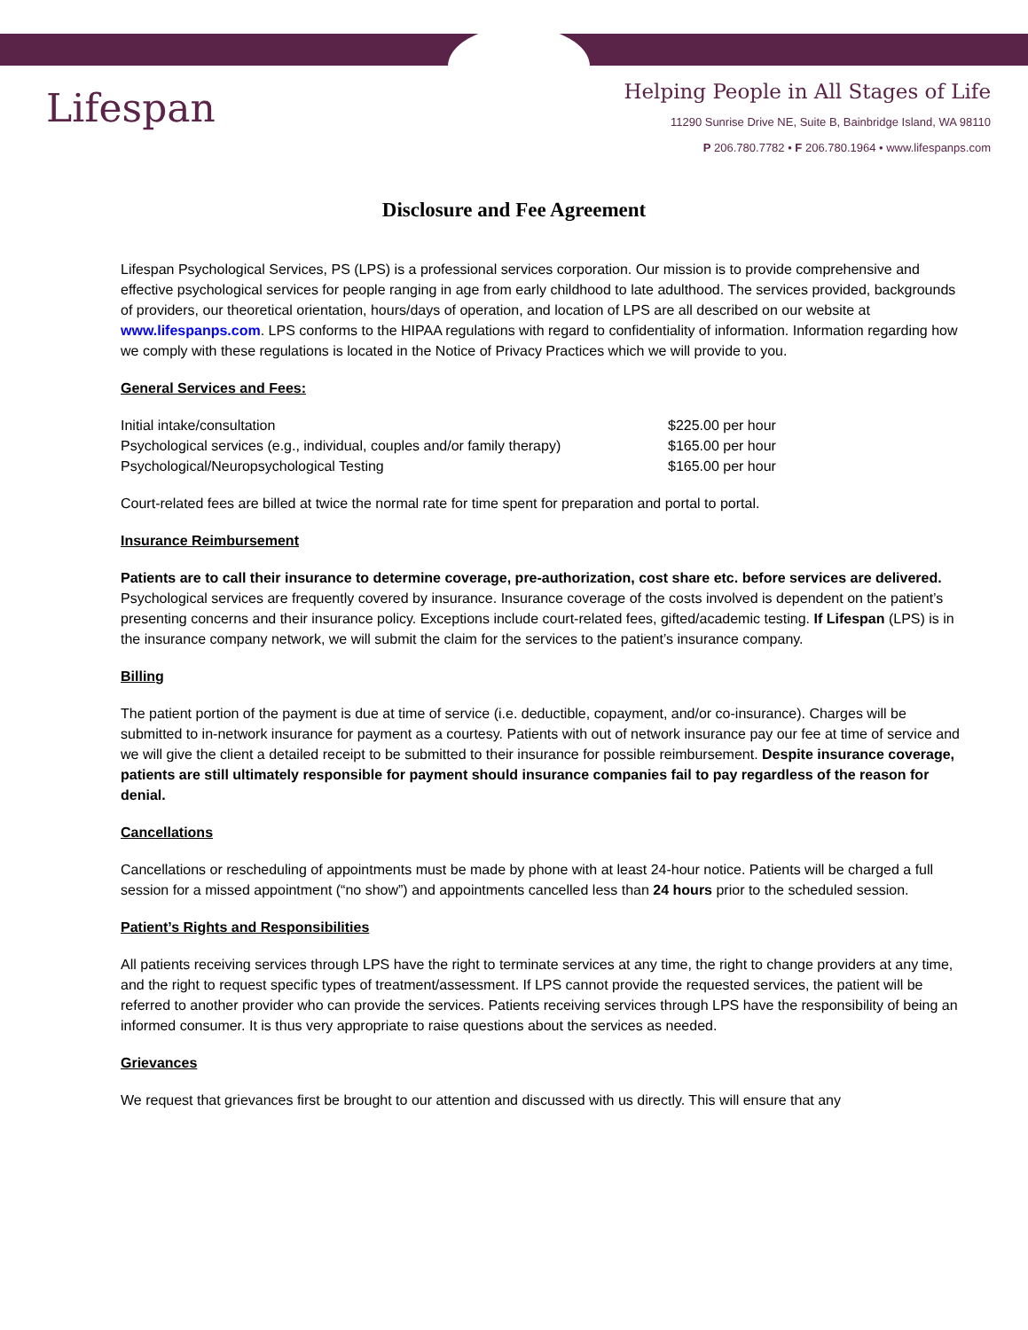Lifespan
Helping People in All Stages of Life
11290 Sunrise Drive NE, Suite B, Bainbridge Island, WA 98110
P 206.780.7782 • F 206.780.1964 • www.lifespanps.com
Disclosure and Fee Agreement
Lifespan Psychological Services, PS (LPS) is a professional services corporation. Our mission is to provide comprehensive and effective psychological services for people ranging in age from early childhood to late adulthood. The services provided, backgrounds of providers, our theoretical orientation, hours/days of operation, and location of LPS are all described on our website at www.lifespanps.com. LPS conforms to the HIPAA regulations with regard to confidentiality of information. Information regarding how we comply with these regulations is located in the Notice of Privacy Practices which we will provide to you.
General Services and Fees:
| Initial intake/consultation | $225.00 per hour |
| Psychological services (e.g., individual, couples and/or family therapy) | $165.00 per hour |
| Psychological/Neuropsychological Testing | $165.00 per hour |
Court-related fees are billed at twice the normal rate for time spent for preparation and portal to portal.
Insurance Reimbursement
Patients are to call their insurance to determine coverage, pre-authorization, cost share etc. before services are delivered. Psychological services are frequently covered by insurance. Insurance coverage of the costs involved is dependent on the patient’s presenting concerns and their insurance policy. Exceptions include court-related fees, gifted/academic testing. If Lifespan (LPS) is in the insurance company network, we will submit the claim for the services to the patient’s insurance company.
Billing
The patient portion of the payment is due at time of service (i.e. deductible, copayment, and/or co-insurance). Charges will be submitted to in-network insurance for payment as a courtesy. Patients with out of network insurance pay our fee at time of service and we will give the client a detailed receipt to be submitted to their insurance for possible reimbursement. Despite insurance coverage, patients are still ultimately responsible for payment should insurance companies fail to pay regardless of the reason for denial.
Cancellations
Cancellations or rescheduling of appointments must be made by phone with at least 24-hour notice. Patients will be charged a full session for a missed appointment (“no show”) and appointments cancelled less than 24 hours prior to the scheduled session.
Patient’s Rights and Responsibilities
All patients receiving services through LPS have the right to terminate services at any time, the right to change providers at any time, and the right to request specific types of treatment/assessment. If LPS cannot provide the requested services, the patient will be referred to another provider who can provide the services. Patients receiving services through LPS have the responsibility of being an informed consumer. It is thus very appropriate to raise questions about the services as needed.
Grievances
We request that grievances first be brought to our attention and discussed with us directly. This will ensure that any